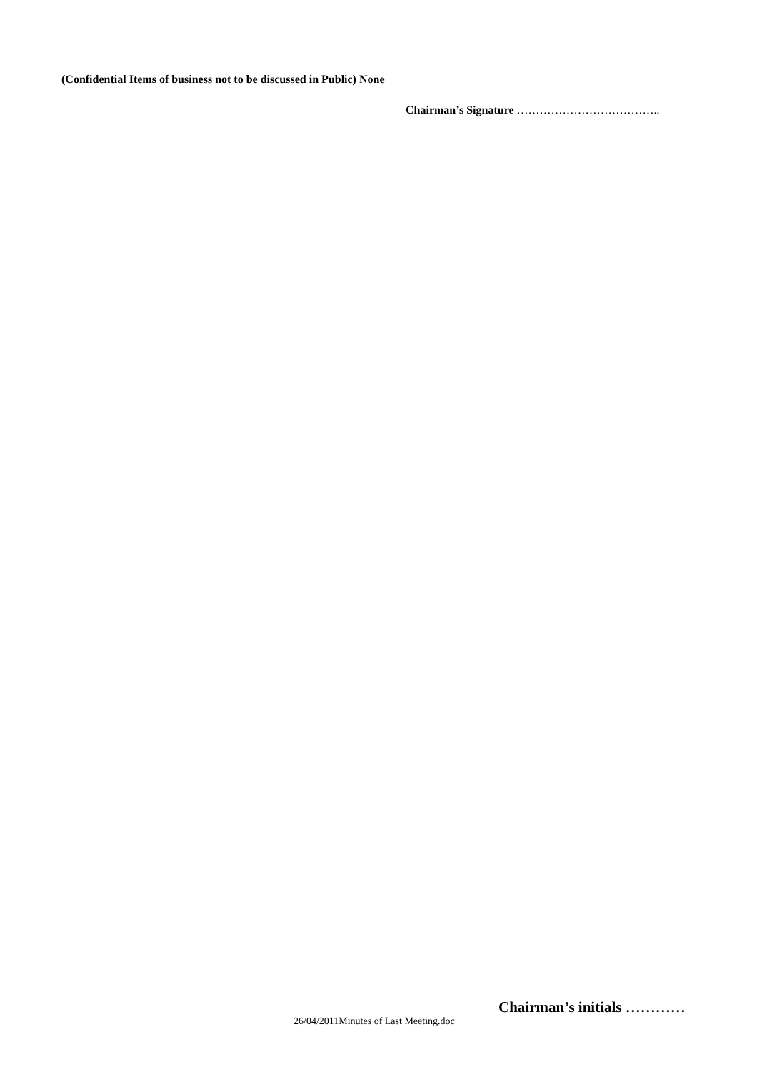(Confidential Items of business not to be discussed in Public) None
Chairman’s Signature ………………………………..
Chairman’s initials …………
26/04/2011Minutes of Last Meeting.doc